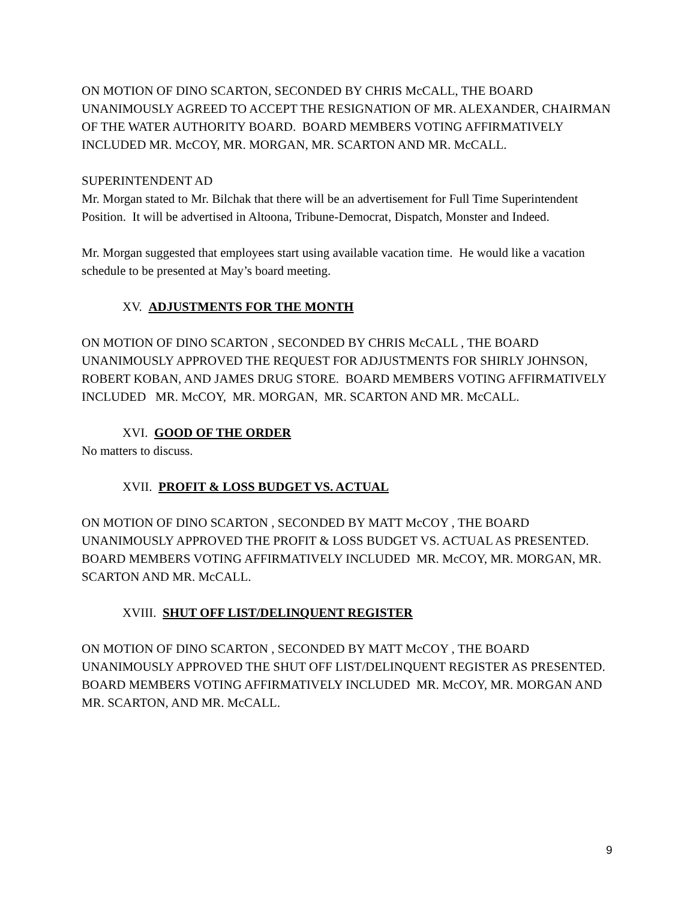ON MOTION OF DINO SCARTON, SECONDED BY CHRIS McCALL, THE BOARD UNANIMOUSLY AGREED TO ACCEPT THE RESIGNATION OF MR. ALEXANDER, CHAIRMAN OF THE WATER AUTHORITY BOARD. BOARD MEMBERS VOTING AFFIRMATIVELY INCLUDED MR. McCOY, MR. MORGAN, MR. SCARTON AND MR. McCALL.
SUPERINTENDENT AD
Mr. Morgan stated to Mr. Bilchak that there will be an advertisement for Full Time Superintendent Position. It will be advertised in Altoona, Tribune-Democrat, Dispatch, Monster and Indeed.
Mr. Morgan suggested that employees start using available vacation time. He would like a vacation schedule to be presented at May’s board meeting.
XV. ADJUSTMENTS FOR THE MONTH
ON MOTION OF DINO SCARTON , SECONDED BY CHRIS McCALL , THE BOARD UNANIMOUSLY APPROVED THE REQUEST FOR ADJUSTMENTS FOR SHIRLY JOHNSON, ROBERT KOBAN, AND JAMES DRUG STORE. BOARD MEMBERS VOTING AFFIRMATIVELY INCLUDED MR. McCOY, MR. MORGAN, MR. SCARTON AND MR. McCALL.
XVI. GOOD OF THE ORDER
No matters to discuss.
XVII. PROFIT & LOSS BUDGET VS. ACTUAL
ON MOTION OF DINO SCARTON , SECONDED BY MATT McCOY , THE BOARD UNANIMOUSLY APPROVED THE PROFIT & LOSS BUDGET VS. ACTUAL AS PRESENTED. BOARD MEMBERS VOTING AFFIRMATIVELY INCLUDED MR. McCOY, MR. MORGAN, MR. SCARTON AND MR. McCALL.
XVIII. SHUT OFF LIST/DELINQUENT REGISTER
ON MOTION OF DINO SCARTON , SECONDED BY MATT McCOY , THE BOARD UNANIMOUSLY APPROVED THE SHUT OFF LIST/DELINQUENT REGISTER AS PRESENTED. BOARD MEMBERS VOTING AFFIRMATIVELY INCLUDED MR. McCOY, MR. MORGAN AND MR. SCARTON, AND MR. McCALL.
9